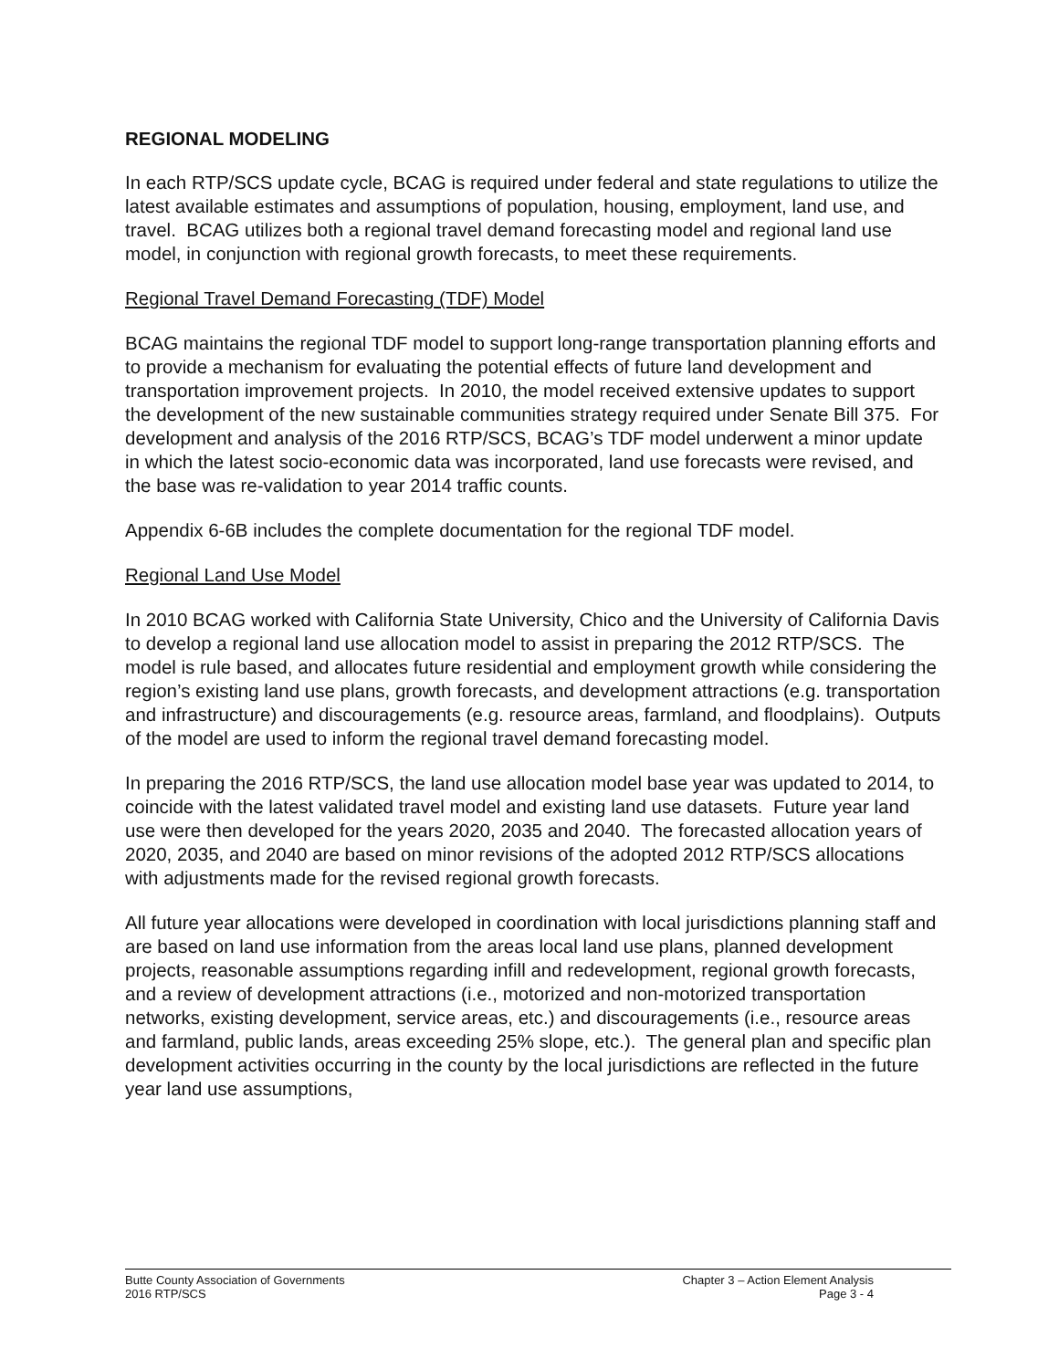REGIONAL MODELING
In each RTP/SCS update cycle, BCAG is required under federal and state regulations to utilize the latest available estimates and assumptions of population, housing, employment, land use, and travel. BCAG utilizes both a regional travel demand forecasting model and regional land use model, in conjunction with regional growth forecasts, to meet these requirements.
Regional Travel Demand Forecasting (TDF) Model
BCAG maintains the regional TDF model to support long-range transportation planning efforts and to provide a mechanism for evaluating the potential effects of future land development and transportation improvement projects. In 2010, the model received extensive updates to support the development of the new sustainable communities strategy required under Senate Bill 375. For development and analysis of the 2016 RTP/SCS, BCAG’s TDF model underwent a minor update in which the latest socio-economic data was incorporated, land use forecasts were revised, and the base was re-validation to year 2014 traffic counts.
Appendix 6-6B includes the complete documentation for the regional TDF model.
Regional Land Use Model
In 2010 BCAG worked with California State University, Chico and the University of California Davis to develop a regional land use allocation model to assist in preparing the 2012 RTP/SCS. The model is rule based, and allocates future residential and employment growth while considering the region’s existing land use plans, growth forecasts, and development attractions (e.g. transportation and infrastructure) and discouragements (e.g. resource areas, farmland, and floodplains). Outputs of the model are used to inform the regional travel demand forecasting model.
In preparing the 2016 RTP/SCS, the land use allocation model base year was updated to 2014, to coincide with the latest validated travel model and existing land use datasets. Future year land use were then developed for the years 2020, 2035 and 2040. The forecasted allocation years of 2020, 2035, and 2040 are based on minor revisions of the adopted 2012 RTP/SCS allocations with adjustments made for the revised regional growth forecasts.
All future year allocations were developed in coordination with local jurisdictions planning staff and are based on land use information from the areas local land use plans, planned development projects, reasonable assumptions regarding infill and redevelopment, regional growth forecasts, and a review of development attractions (i.e., motorized and non-motorized transportation networks, existing development, service areas, etc.) and discouragements (i.e., resource areas and farmland, public lands, areas exceeding 25% slope, etc.). The general plan and specific plan development activities occurring in the county by the local jurisdictions are reflected in the future year land use assumptions,
Butte County Association of Governments
2016 RTP/SCS
Chapter 3 – Action Element Analysis
Page 3 - 4